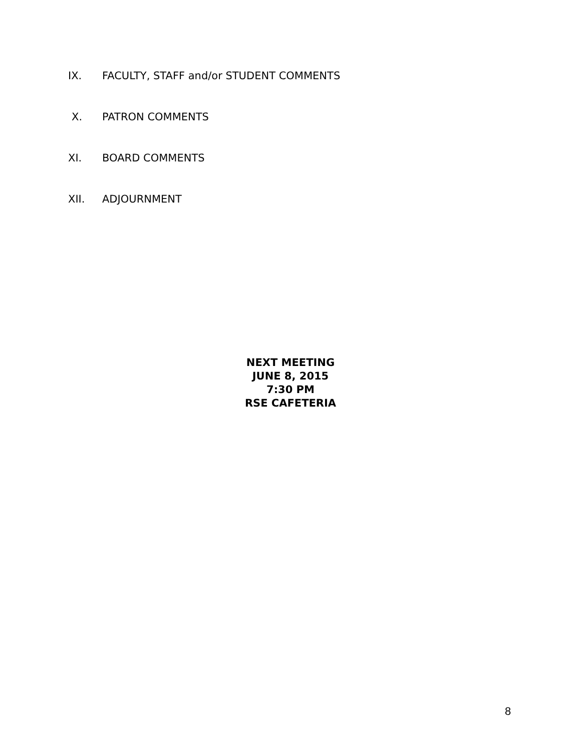IX. FACULTY, STAFF and/or STUDENT COMMENTS
X. PATRON COMMENTS
XI. BOARD COMMENTS
XII. ADJOURNMENT
NEXT MEETING
JUNE 8, 2015
7:30 PM
RSE CAFETERIA
8